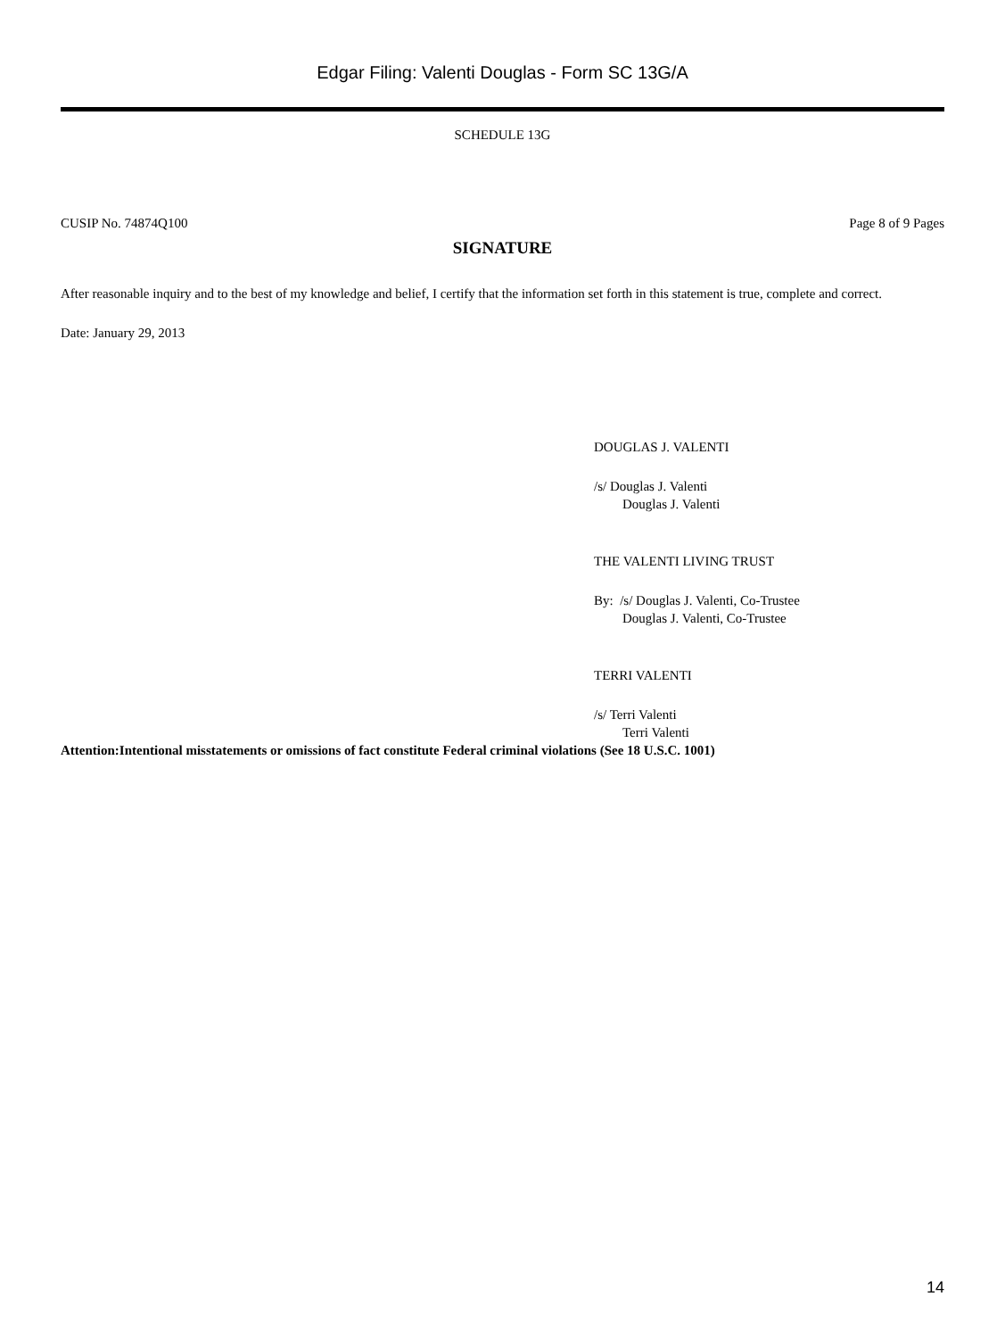Edgar Filing: Valenti Douglas - Form SC 13G/A
SCHEDULE 13G
CUSIP No. 74874Q100 Page 8 of 9 Pages
SIGNATURE
After reasonable inquiry and to the best of my knowledge and belief, I certify that the information set forth in this statement is true, complete and correct.
Date: January 29, 2013
DOUGLAS J. VALENTI
/s/ Douglas J. Valenti
Douglas J. Valenti
THE VALENTI LIVING TRUST
By: /s/ Douglas J. Valenti, Co-Trustee
Douglas J. Valenti, Co-Trustee
TERRI VALENTI
/s/ Terri Valenti
Terri Valenti
Attention:Intentional misstatements or omissions of fact constitute Federal criminal violations (See 18 U.S.C. 1001)
14